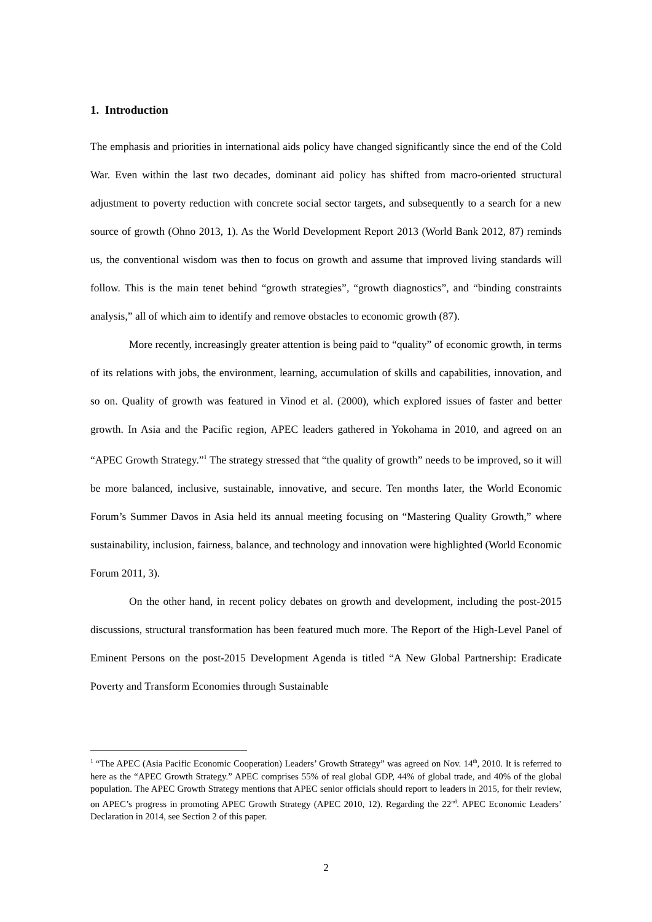1. Introduction
The emphasis and priorities in international aids policy have changed significantly since the end of the Cold War. Even within the last two decades, dominant aid policy has shifted from macro-oriented structural adjustment to poverty reduction with concrete social sector targets, and subsequently to a search for a new source of growth (Ohno 2013, 1). As the World Development Report 2013 (World Bank 2012, 87) reminds us, the conventional wisdom was then to focus on growth and assume that improved living standards will follow. This is the main tenet behind “growth strategies”, “growth diagnostics”, and “binding constraints analysis,” all of which aim to identify and remove obstacles to economic growth (87).
More recently, increasingly greater attention is being paid to “quality” of economic growth, in terms of its relations with jobs, the environment, learning, accumulation of skills and capabilities, innovation, and so on. Quality of growth was featured in Vinod et al. (2000), which explored issues of faster and better growth. In Asia and the Pacific region, APEC leaders gathered in Yokohama in 2010, and agreed on an “APEC Growth Strategy.”<sup>1</sup> The strategy stressed that “the quality of growth” needs to be improved, so it will be more balanced, inclusive, sustainable, innovative, and secure. Ten months later, the World Economic Forum’s Summer Davos in Asia held its annual meeting focusing on “Mastering Quality Growth,” where sustainability, inclusion, fairness, balance, and technology and innovation were highlighted (World Economic Forum 2011, 3).
On the other hand, in recent policy debates on growth and development, including the post-2015 discussions, structural transformation has been featured much more. The Report of the High-Level Panel of Eminent Persons on the post-2015 Development Agenda is titled “A New Global Partnership: Eradicate Poverty and Transform Economies through Sustainable
<sup>1</sup> “The APEC (Asia Pacific Economic Cooperation) Leaders’ Growth Strategy” was agreed on Nov. 14<sup>th</sup>, 2010. It is referred to here as the “APEC Growth Strategy.” APEC comprises 55% of real global GDP, 44% of global trade, and 40% of the global population. The APEC Growth Strategy mentions that APEC senior officials should report to leaders in 2015, for their review, on APEC’s progress in promoting APEC Growth Strategy (APEC 2010, 12). Regarding the 22<sup>nd</sup>. APEC Economic Leaders’ Declaration in 2014, see Section 2 of this paper.
2